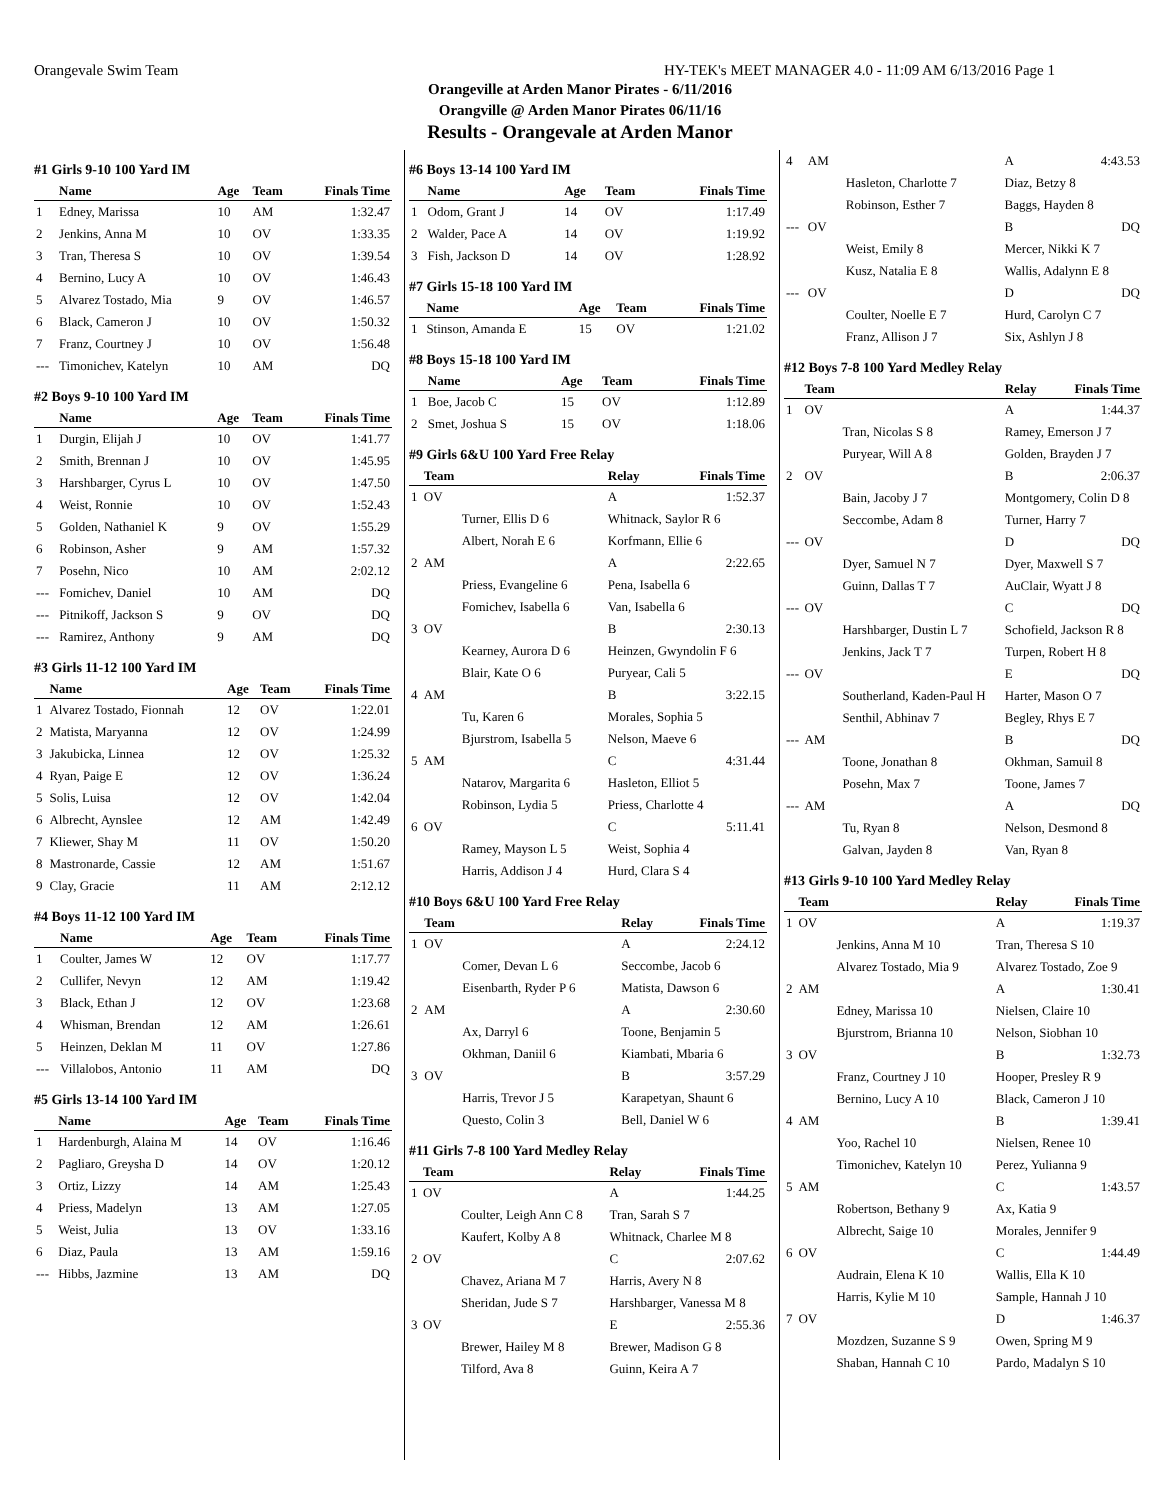Orangevale Swim Team HY-TEK's MEET MANAGER 4.0 - 11:09 AM 6/13/2016 Page 1
Orangeville at Arden Manor Pirates - 6/11/2016
Orangville @ Arden Manor Pirates 06/11/16
Results - Orangevale at Arden Manor
#1 Girls 9-10 100 Yard IM
| | Name | Age | Team | Finals Time |
| --- | --- | --- | --- | --- |
| 1 | Edney, Marissa | 10 | AM | 1:32.47 |
| 2 | Jenkins, Anna M | 10 | OV | 1:33.35 |
| 3 | Tran, Theresa S | 10 | OV | 1:39.54 |
| 4 | Bernino, Lucy A | 10 | OV | 1:46.43 |
| 5 | Alvarez Tostado, Mia | 9 | OV | 1:46.57 |
| 6 | Black, Cameron J | 10 | OV | 1:50.32 |
| 7 | Franz, Courtney J | 10 | OV | 1:56.48 |
| --- | Timonichev, Katelyn | 10 | AM | DQ |
#2 Boys 9-10 100 Yard IM
| | Name | Age | Team | Finals Time |
| --- | --- | --- | --- | --- |
| 1 | Durgin, Elijah J | 10 | OV | 1:41.77 |
| 2 | Smith, Brennan J | 10 | OV | 1:45.95 |
| 3 | Harshbarger, Cyrus L | 10 | OV | 1:47.50 |
| 4 | Weist, Ronnie | 10 | OV | 1:52.43 |
| 5 | Golden, Nathaniel K | 9 | OV | 1:55.29 |
| 6 | Robinson, Asher | 9 | AM | 1:57.32 |
| 7 | Posehn, Nico | 10 | AM | 2:02.12 |
| --- | Fomichev, Daniel | 10 | AM | DQ |
| --- | Pitnikoff, Jackson S | 9 | OV | DQ |
| --- | Ramirez, Anthony | 9 | AM | DQ |
#3 Girls 11-12 100 Yard IM
| | Name | Age | Team | Finals Time |
| --- | --- | --- | --- | --- |
| 1 | Alvarez Tostado, Fionnah | 12 | OV | 1:22.01 |
| 2 | Matista, Maryanna | 12 | OV | 1:24.99 |
| 3 | Jakubicka, Linnea | 12 | OV | 1:25.32 |
| 4 | Ryan, Paige E | 12 | OV | 1:36.24 |
| 5 | Solis, Luisa | 12 | OV | 1:42.04 |
| 6 | Albrecht, Aynslee | 12 | AM | 1:42.49 |
| 7 | Kliewer, Shay M | 11 | OV | 1:50.20 |
| 8 | Mastronarde, Cassie | 12 | AM | 1:51.67 |
| 9 | Clay, Gracie | 11 | AM | 2:12.12 |
#4 Boys 11-12 100 Yard IM
| | Name | Age | Team | Finals Time |
| --- | --- | --- | --- | --- |
| 1 | Coulter, James W | 12 | OV | 1:17.77 |
| 2 | Cullifer, Nevyn | 12 | AM | 1:19.42 |
| 3 | Black, Ethan J | 12 | OV | 1:23.68 |
| 4 | Whisman, Brendan | 12 | AM | 1:26.61 |
| 5 | Heinzen, Deklan M | 11 | OV | 1:27.86 |
| --- | Villalobos, Antonio | 11 | AM | DQ |
#5 Girls 13-14 100 Yard IM
| | Name | Age | Team | Finals Time |
| --- | --- | --- | --- | --- |
| 1 | Hardenburgh, Alaina M | 14 | OV | 1:16.46 |
| 2 | Pagliaro, Greysha D | 14 | OV | 1:20.12 |
| 3 | Ortiz, Lizzy | 14 | AM | 1:25.43 |
| 4 | Priess, Madelyn | 13 | AM | 1:27.05 |
| 5 | Weist, Julia | 13 | OV | 1:33.16 |
| 6 | Diaz, Paula | 13 | AM | 1:59.16 |
| --- | Hibbs, Jazmine | 13 | AM | DQ |
#6 Boys 13-14 100 Yard IM
| | Name | Age | Team | Finals Time |
| --- | --- | --- | --- | --- |
| 1 | Odom, Grant J | 14 | OV | 1:17.49 |
| 2 | Walder, Pace A | 14 | OV | 1:19.92 |
| 3 | Fish, Jackson D | 14 | OV | 1:28.92 |
#7 Girls 15-18 100 Yard IM
| | Name | Age | Team | Finals Time |
| --- | --- | --- | --- | --- |
| 1 | Stinson, Amanda E | 15 | OV | 1:21.02 |
#8 Boys 15-18 100 Yard IM
| | Name | Age | Team | Finals Time |
| --- | --- | --- | --- | --- |
| 1 | Boe, Jacob C | 15 | OV | 1:12.89 |
| 2 | Smet, Joshua S | 15 | OV | 1:18.06 |
#9 Girls 6&U 100 Yard Free Relay
| | Team | Relay | Finals Time |
| --- | --- | --- | --- |
| 1 | OV | A | 1:52.37 |
| | Turner, Ellis D 6 | Whitnack, Saylor R 6 | |
| | Albert, Norah E 6 | Korfmann, Ellie 6 | |
| 2 | AM | A | 2:22.65 |
| | Priess, Evangeline 6 | Pena, Isabella 6 | |
| | Fomichev, Isabella 6 | Van, Isabella 6 | |
| 3 | OV | B | 2:30.13 |
| | Kearney, Aurora D 6 | Heinzen, Gwyndolin F 6 | |
| | Blair, Kate O 6 | Puryear, Cali 5 | |
| 4 | AM | B | 3:22.15 |
| | Tu, Karen 6 | Morales, Sophia 5 | |
| | Bjurstrom, Isabella 5 | Nelson, Maeve 6 | |
| 5 | AM | C | 4:31.44 |
| | Natarov, Margarita 6 | Hasleton, Elliot 5 | |
| | Robinson, Lydia 5 | Priess, Charlotte 4 | |
| 6 | OV | C | 5:11.41 |
| | Ramey, Mayson L 5 | Weist, Sophia 4 | |
| | Harris, Addison J 4 | Hurd, Clara S 4 | |
#10 Boys 6&U 100 Yard Free Relay
| | Team | Relay | Finals Time |
| --- | --- | --- | --- |
| 1 | OV | A | 2:24.12 |
| | Comer, Devan L 6 | Seccombe, Jacob 6 | |
| | Eisenbarth, Ryder P 6 | Matista, Dawson 6 | |
| 2 | AM | A | 2:30.60 |
| | Ax, Darryl 6 | Toone, Benjamin 5 | |
| | Okhman, Daniil 6 | Kiambati, Mbaria 6 | |
| 3 | OV | B | 3:57.29 |
| | Harris, Trevor J 5 | Karapetyan, Shaunt 6 | |
| | Questo, Colin 3 | Bell, Daniel W 6 | |
#11 Girls 7-8 100 Yard Medley Relay
| | Team | Relay | Finals Time |
| --- | --- | --- | --- |
| 1 | OV | A | 1:44.25 |
| | Coulter, Leigh Ann C 8 | Tran, Sarah S 7 | |
| | Kaufert, Kolby A 8 | Whitnack, Charlee M 8 | |
| 2 | OV | C | 2:07.62 |
| | Chavez, Ariana M 7 | Harris, Avery N 8 | |
| | Sheridan, Jude S 7 | Harshbarger, Vanessa M 8 | |
| 3 | OV | E | 2:55.36 |
| | Brewer, Hailey M 8 | Brewer, Madison G 8 | |
| | Tilford, Ava 8 | Guinn, Keira A 7 | |
| 4 | AM | A | 4:43.53 |
| | Hasleton, Charlotte 7 | Diaz, Betzy 8 | |
| | Robinson, Esther 7 | Baggs, Hayden 8 | |
| --- | OV | B | DQ |
| | Weist, Emily 8 | Mercer, Nikki K 7 | |
| | Kusz, Natalia E 8 | Wallis, Adalynn E 8 | |
| --- | OV | D | DQ |
| | Coulter, Noelle E 7 | Hurd, Carolyn C 7 | |
| | Franz, Allison J 7 | Six, Ashlyn J 8 | |
#12 Boys 7-8 100 Yard Medley Relay
| | Team | Relay | Finals Time |
| --- | --- | --- | --- |
| 1 | OV | A | 1:44.37 |
| | Tran, Nicolas S 8 | Ramey, Emerson J 7 | |
| | Puryear, Will A 8 | Golden, Brayden J 7 | |
| 2 | OV | B | 2:06.37 |
| | Bain, Jacoby J 7 | Montgomery, Colin D 8 | |
| | Seccombe, Adam 8 | Turner, Harry 7 | |
| --- | OV | D | DQ |
| | Dyer, Samuel N 7 | Dyer, Maxwell S 7 | |
| | Guinn, Dallas T 7 | AuClair, Wyatt J 8 | |
| --- | OV | C | DQ |
| | Harshbarger, Dustin L 7 | Schofield, Jackson R 8 | |
| | Jenkins, Jack T 7 | Turpen, Robert H 8 | |
| --- | OV | E | DQ |
| | Southerland, Kaden-Paul H | Harter, Mason O 7 | |
| | Senthil, Abhinav 7 | Begley, Rhys E 7 | |
| --- | AM | B | DQ |
| | Toone, Jonathan 8 | Okhman, Samuil 8 | |
| | Posehn, Max 7 | Toone, James 7 | |
| --- | AM | A | DQ |
| | Tu, Ryan 8 | Nelson, Desmond 8 | |
| | Galvan, Jayden 8 | Van, Ryan 8 | |
#13 Girls 9-10 100 Yard Medley Relay
| | Team | Relay | Finals Time |
| --- | --- | --- | --- |
| 1 | OV | A | 1:19.37 |
| | Jenkins, Anna M 10 | Tran, Theresa S 10 | |
| | Alvarez Tostado, Mia 9 | Alvarez Tostado, Zoe 9 | |
| 2 | AM | A | 1:30.41 |
| | Edney, Marissa 10 | Nielsen, Claire 10 | |
| | Bjurstrom, Brianna 10 | Nelson, Siobhan 10 | |
| 3 | OV | B | 1:32.73 |
| | Franz, Courtney J 10 | Hooper, Presley R 9 | |
| | Bernino, Lucy A 10 | Black, Cameron J 10 | |
| 4 | AM | B | 1:39.41 |
| | Yoo, Rachel 10 | Nielsen, Renee 10 | |
| | Timonichev, Katelyn 10 | Perez, Yulianna 9 | |
| 5 | AM | C | 1:43.57 |
| | Robertson, Bethany 9 | Ax, Katia 9 | |
| | Albrecht, Saige 10 | Morales, Jennifer 9 | |
| 6 | OV | C | 1:44.49 |
| | Audrain, Elena K 10 | Wallis, Ella K 10 | |
| | Harris, Kylie M 10 | Sample, Hannah J 10 | |
| 7 | OV | D | 1:46.37 |
| | Mozdzen, Suzanne S 9 | Owen, Spring M 9 | |
| | Shaban, Hannah C 10 | Pardo, Madalyn S 10 | |